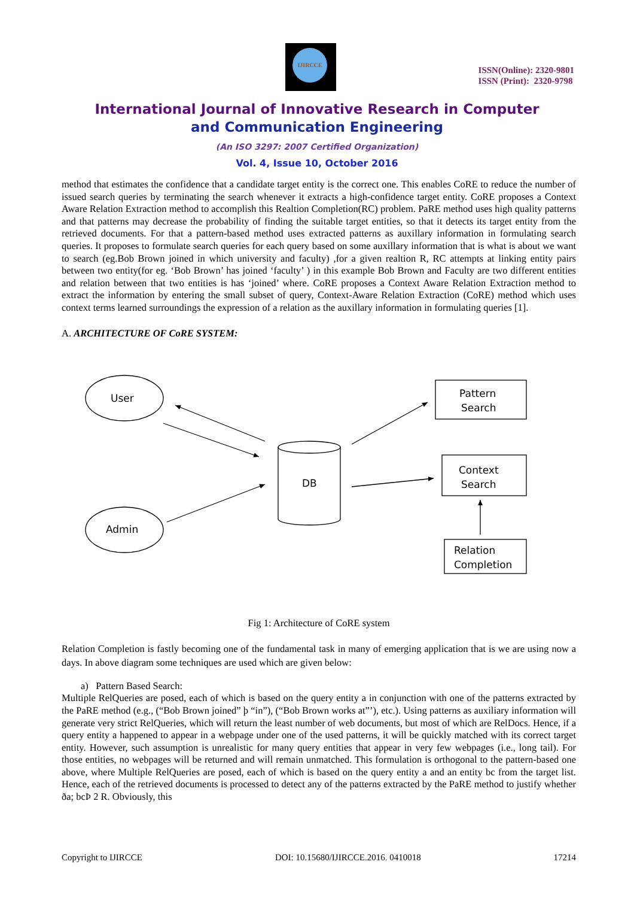IJIRCCE
ISSN(Online): 2320-9801
ISSN (Print): 2320-9798
International Journal of Innovative Research in Computer
and Communication Engineering
(An ISO 3297: 2007 Certified Organization)
Vol. 4, Issue 10, October 2016
method that estimates the confidence that a candidate target entity is the correct one. This enables CoRE to reduce the number of issued search queries by terminating the search whenever it extracts a high-confidence target entity. CoRE proposes a Context Aware Relation Extraction method to accomplish this Realtion Completion(RC) problem. PaRE method uses high quality patterns and that patterns may decrease the probability of finding the suitable target entities, so that it detects its target entity from the retrieved documents. For that a pattern-based method uses extracted patterns as auxillary information in formulating search queries. It proposes to formulate search queries for each query based on some auxillary information that is what is about we want to search (eg.Bob Brown joined in which university and faculty) ,for a given realtion R, RC attempts at linking entity pairs between two entity(for eg. ‘Bob Brown’ has joined ‘faculty’ ) in this example Bob Brown and Faculty are two different entities and relation between that two entities is has ‘joined’ where. CoRE proposes a Context Aware Relation Extraction method to extract the information by entering the small subset of query, Context-Aware Relation Extraction (CoRE) method which uses context terms learned surroundings the expression of a relation as the auxillary information in formulating queries [1].
A. ARCHITECTURE OF CoRE SYSTEM:
User
Admin
DB
Pattern
Search
Context
Search
Relation
Completion
Fig 1: Architecture of CoRE system
Relation Completion is fastly becoming one of the fundamental task in many of emerging application that is we are using now a days. In above diagram some techniques are used which are given below:
a) Pattern Based Search:
Multiple RelQueries are posed, each of which is based on the query entity a in conjunction with one of the patterns extracted by the PaRE method (e.g., (“Bob Brown joined” þ “in”), (“Bob Brown works at”’), etc.). Using patterns as auxiliary information will generate very strict RelQueries, which will return the least number of web documents, but most of which are RelDocs. Hence, if a query entity a happened to appear in a webpage under one of the used patterns, it will be quickly matched with its correct target entity. However, such assumption is unrealistic for many query entities that appear in very few webpages (i.e., long tail). For those entities, no webpages will be returned and will remain unmatched. This formulation is orthogonal to the pattern-based one above, where Multiple RelQueries are posed, each of which is based on the query entity a and an entity bc from the target list. Hence, each of the retrieved documents is processed to detect any of the patterns extracted by the PaRE method to justify whether ða; bcÞ 2 R. Obviously, this
Copyright to IJIRCCE DOI: 10.15680/IJIRCCE.2016. 0410018 17214